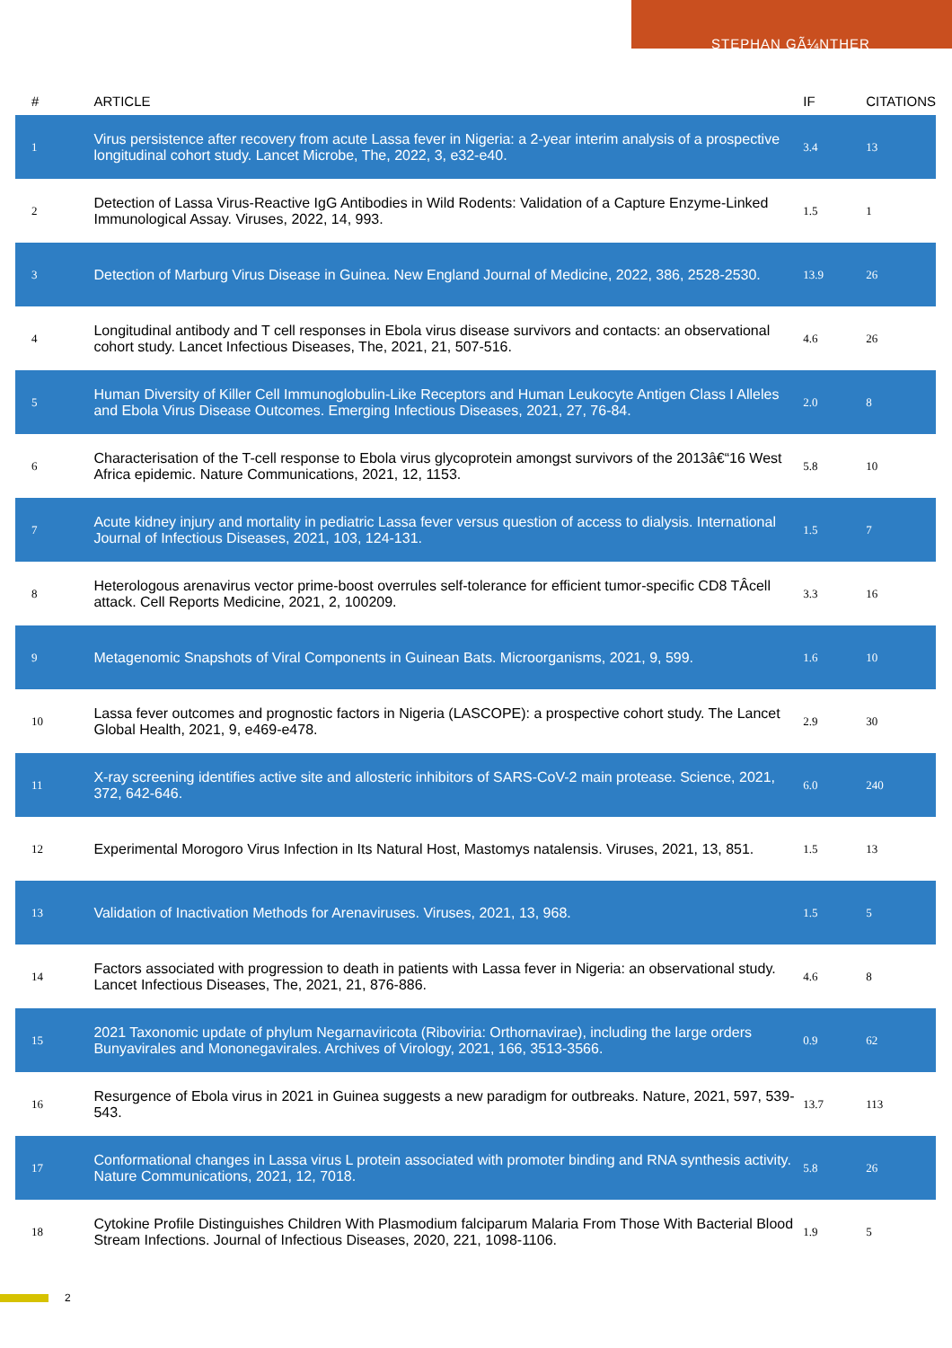STEPHAN GÃ¼NTHER
| # | ARTICLE | IF | CITATIONS |
| --- | --- | --- | --- |
| 1 | Virus persistence after recovery from acute Lassa fever in Nigeria: a 2-year interim analysis of a prospective longitudinal cohort study. Lancet Microbe, The, 2022, 3, e32-e40. | 3.4 | 13 |
| 2 | Detection of Lassa Virus-Reactive IgG Antibodies in Wild Rodents: Validation of a Capture Enzyme-Linked Immunological Assay. Viruses, 2022, 14, 993. | 1.5 | 1 |
| 3 | Detection of Marburg Virus Disease in Guinea. New England Journal of Medicine, 2022, 386, 2528-2530. | 13.9 | 26 |
| 4 | Longitudinal antibody and T cell responses in Ebola virus disease survivors and contacts: an observational cohort study. Lancet Infectious Diseases, The, 2021, 21, 507-516. | 4.6 | 26 |
| 5 | Human Diversity of Killer Cell Immunoglobulin-Like Receptors and Human Leukocyte Antigen Class I Alleles and Ebola Virus Disease Outcomes. Emerging Infectious Diseases, 2021, 27, 76-84. | 2.0 | 8 |
| 6 | Characterisation of the T-cell response to Ebola virus glycoprotein amongst survivors of the 2013â€“16 West Africa epidemic. Nature Communications, 2021, 12, 1153. | 5.8 | 10 |
| 7 | Acute kidney injury and mortality in pediatric Lassa fever versus question of access to dialysis. International Journal of Infectious Diseases, 2021, 103, 124-131. | 1.5 | 7 |
| 8 | Heterologous arenavirus vector prime-boost overrules self-tolerance for efficient tumor-specific CD8 TÂcell attack. Cell Reports Medicine, 2021, 2, 100209. | 3.3 | 16 |
| 9 | Metagenomic Snapshots of Viral Components in Guinean Bats. Microorganisms, 2021, 9, 599. | 1.6 | 10 |
| 10 | Lassa fever outcomes and prognostic factors in Nigeria (LASCOPE): a prospective cohort study. The Lancet Global Health, 2021, 9, e469-e478. | 2.9 | 30 |
| 11 | X-ray screening identifies active site and allosteric inhibitors of SARS-CoV-2 main protease. Science, 2021, 372, 642-646. | 6.0 | 240 |
| 12 | Experimental Morogoro Virus Infection in Its Natural Host, Mastomys natalensis. Viruses, 2021, 13, 851. | 1.5 | 13 |
| 13 | Validation of Inactivation Methods for Arenaviruses. Viruses, 2021, 13, 968. | 1.5 | 5 |
| 14 | Factors associated with progression to death in patients with Lassa fever in Nigeria: an observational study. Lancet Infectious Diseases, The, 2021, 21, 876-886. | 4.6 | 8 |
| 15 | 2021 Taxonomic update of phylum Negarnaviricota (Riboviria: Orthornavirae), including the large orders Bunyavirales and Mononegavirales. Archives of Virology, 2021, 166, 3513-3566. | 0.9 | 62 |
| 16 | Resurgence of Ebola virus in 2021 in Guinea suggests a new paradigm for outbreaks. Nature, 2021, 597, 539-543. | 13.7 | 113 |
| 17 | Conformational changes in Lassa virus L protein associated with promoter binding and RNA synthesis activity. Nature Communications, 2021, 12, 7018. | 5.8 | 26 |
| 18 | Cytokine Profile Distinguishes Children With Plasmodium falciparum Malaria From Those With Bacterial Blood Stream Infections. Journal of Infectious Diseases, 2020, 221, 1098-1106. | 1.9 | 5 |
2